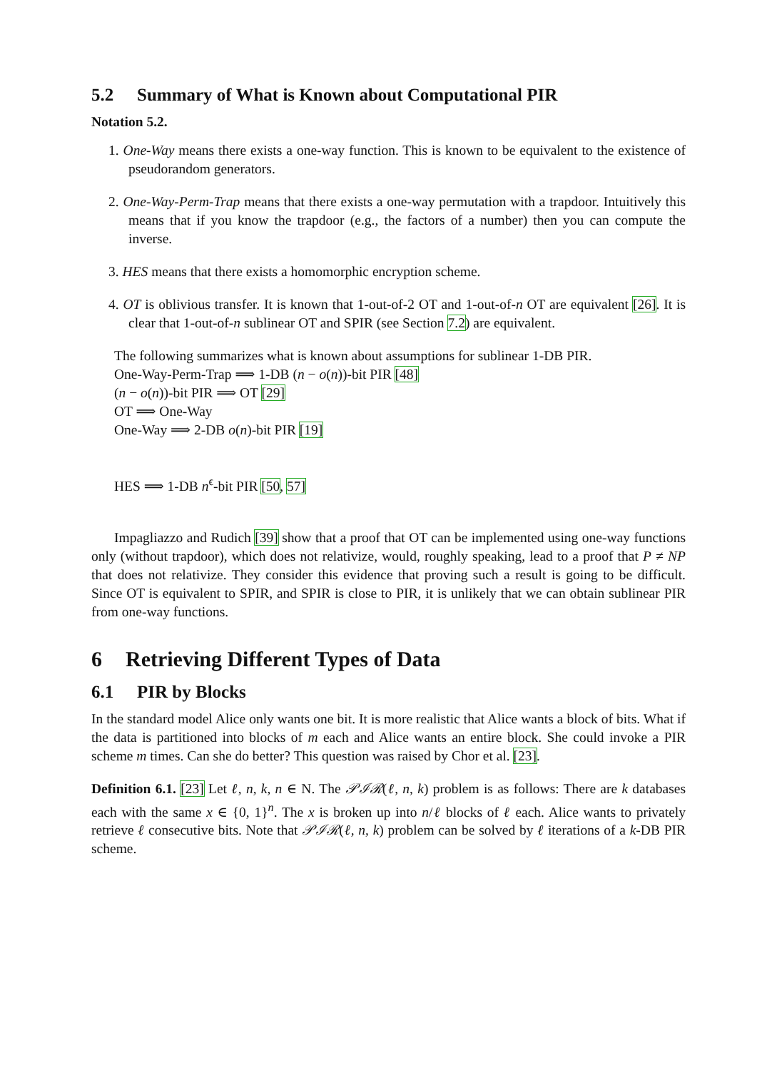5.2 Summary of What is Known about Computational PIR
Notation 5.2.
1. One-Way means there exists a one-way function. This is known to be equivalent to the existence of pseudorandom generators.
2. One-Way-Perm-Trap means that there exists a one-way permutation with a trapdoor. Intuitively this means that if you know the trapdoor (e.g., the factors of a number) then you can compute the inverse.
3. HES means that there exists a homomorphic encryption scheme.
4. OT is oblivious transfer. It is known that 1-out-of-2 OT and 1-out-of-n OT are equivalent [26]. It is clear that 1-out-of-n sublinear OT and SPIR (see Section 7.2) are equivalent.
The following summarizes what is known about assumptions for sublinear 1-DB PIR.
One-Way-Perm-Trap ⟹ 1-DB (n − o(n))-bit PIR [48]
(n − o(n))-bit PIR ⟹ OT [29]
OT ⟹ One-Way
One-Way ⟹ 2-DB o(n)-bit PIR [19]
HES ⟹ 1-DB n<sup>ϵ</sup>-bit PIR [50, 57]
Impagliazzo and Rudich [39] show that a proof that OT can be implemented using one-way functions only (without trapdoor), which does not relativize, would, roughly speaking, lead to a proof that P ≠ NP that does not relativize. They consider this evidence that proving such a result is going to be difficult. Since OT is equivalent to SPIR, and SPIR is close to PIR, it is unlikely that we can obtain sublinear PIR from one-way functions.
6 Retrieving Different Types of Data
6.1 PIR by Blocks
In the standard model Alice only wants one bit. It is more realistic that Alice wants a block of bits. What if the data is partitioned into blocks of m each and Alice wants an entire block. She could invoke a PIR scheme m times. Can she do better? This question was raised by Chor et al. [23].
Definition 6.1. [23] Let ℓ, n, k, n ∈ N. The 𝒫ℐℛ(ℓ, n, k) problem is as follows: There are k databases each with the same x ∈ {0, 1}<sup>n</sup>. The x is broken up into n/ℓ blocks of ℓ each. Alice wants to privately retrieve ℓ consecutive bits. Note that 𝒫ℐℛ(ℓ, n, k) problem can be solved by ℓ iterations of a k-DB PIR scheme.